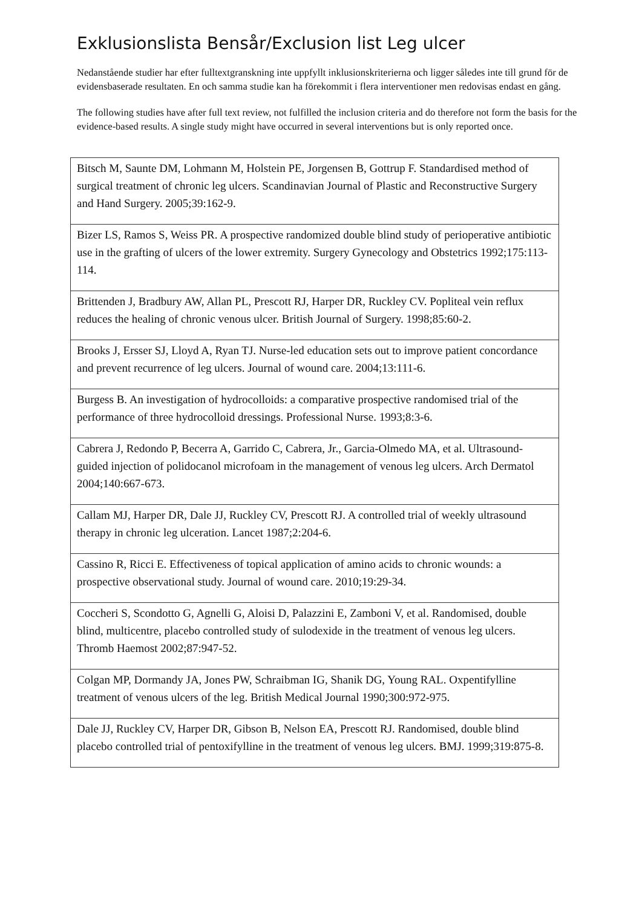Exklusionslista Bensår/Exclusion list Leg ulcer
Nedanstående studier har efter fulltextgranskning inte uppfyllt inklusionskriterierna och ligger således inte till grund för de evidensbaserade resultaten. En och samma studie kan ha förekommit i flera interventioner men redovisas endast en gång.
The following studies have after full text review, not fulfilled the inclusion criteria and do therefore not form the basis for the evidence-based results. A single study might have occurred in several interventions but is only reported once.
| Bitsch M, Saunte DM, Lohmann M, Holstein PE, Jorgensen B, Gottrup F. Standardised method of surgical treatment of chronic leg ulcers. Scandinavian Journal of Plastic and Reconstructive Surgery and Hand Surgery. 2005;39:162-9. |
| Bizer LS, Ramos S, Weiss PR. A prospective randomized double blind study of perioperative antibiotic use in the grafting of ulcers of the lower extremity. Surgery Gynecology and Obstetrics 1992;175:113-114. |
| Brittenden J, Bradbury AW, Allan PL, Prescott RJ, Harper DR, Ruckley CV. Popliteal vein reflux reduces the healing of chronic venous ulcer. British Journal of Surgery. 1998;85:60-2. |
| Brooks J, Ersser SJ, Lloyd A, Ryan TJ. Nurse-led education sets out to improve patient concordance and prevent recurrence of leg ulcers. Journal of wound care. 2004;13:111-6. |
| Burgess B. An investigation of hydrocolloids: a comparative prospective randomised trial of the performance of three hydrocolloid dressings. Professional Nurse. 1993;8:3-6. |
| Cabrera J, Redondo P, Becerra A, Garrido C, Cabrera, Jr., Garcia-Olmedo MA, et al. Ultrasound-guided injection of polidocanol microfoam in the management of venous leg ulcers. Arch Dermatol 2004;140:667-673. |
| Callam MJ, Harper DR, Dale JJ, Ruckley CV, Prescott RJ. A controlled trial of weekly ultrasound therapy in chronic leg ulceration. Lancet 1987;2:204-6. |
| Cassino R, Ricci E. Effectiveness of topical application of amino acids to chronic wounds: a prospective observational study. Journal of wound care. 2010;19:29-34. |
| Coccheri S, Scondotto G, Agnelli G, Aloisi D, Palazzini E, Zamboni V, et al. Randomised, double blind, multicentre, placebo controlled study of sulodexide in the treatment of venous leg ulcers. Thromb Haemost 2002;87:947-52. |
| Colgan MP, Dormandy JA, Jones PW, Schraibman IG, Shanik DG, Young RAL. Oxpentifylline treatment of venous ulcers of the leg. British Medical Journal 1990;300:972-975. |
| Dale JJ, Ruckley CV, Harper DR, Gibson B, Nelson EA, Prescott RJ. Randomised, double blind placebo controlled trial of pentoxifylline in the treatment of venous leg ulcers. BMJ. 1999;319:875-8. |